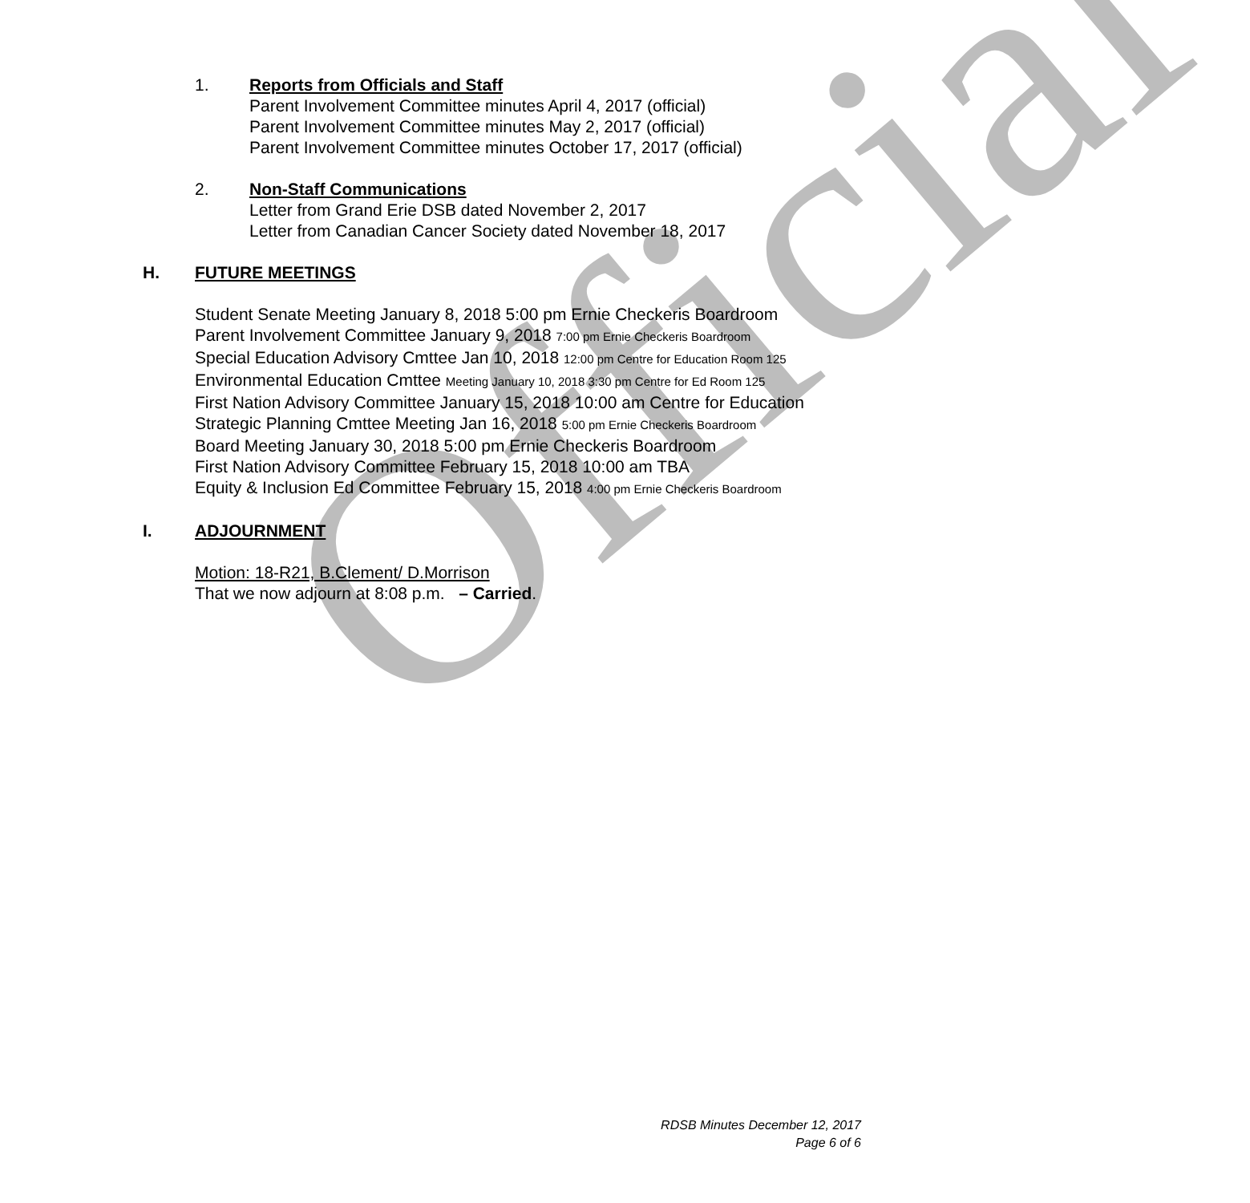Official
1. Reports from Officials and Staff
Parent Involvement Committee minutes April 4, 2017 (official)
Parent Involvement Committee minutes May 2, 2017 (official)
Parent Involvement Committee minutes October 17, 2017 (official)
2. Non-Staff Communications
Letter from Grand Erie DSB dated November 2, 2017
Letter from Canadian Cancer Society dated November 18, 2017
H. FUTURE MEETINGS
Student Senate Meeting January 8, 2018 5:00 pm Ernie Checkeris Boardroom
Parent Involvement Committee January 9, 2018 7:00 pm Ernie Checkeris Boardroom
Special Education Advisory Cmttee Jan 10, 2018 12:00 pm Centre for Education Room 125
Environmental Education Cmttee Meeting January 10, 2018 3:30 pm Centre for Ed Room 125
First Nation Advisory Committee January 15, 2018 10:00 am Centre for Education
Strategic Planning Cmttee Meeting Jan 16, 2018 5:00 pm Ernie Checkeris Boardroom
Board Meeting January 30, 2018 5:00 pm Ernie Checkeris Boardroom
First Nation Advisory Committee February 15, 2018 10:00 am TBA
Equity & Inclusion Ed Committee February 15, 2018 4:00 pm Ernie Checkeris Boardroom
I. ADJOURNMENT
Motion: 18-R21, B.Clement/ D.Morrison
That we now adjourn at 8:08 p.m. – Carried.
RDSB Minutes December 12, 2017
Page 6 of 6